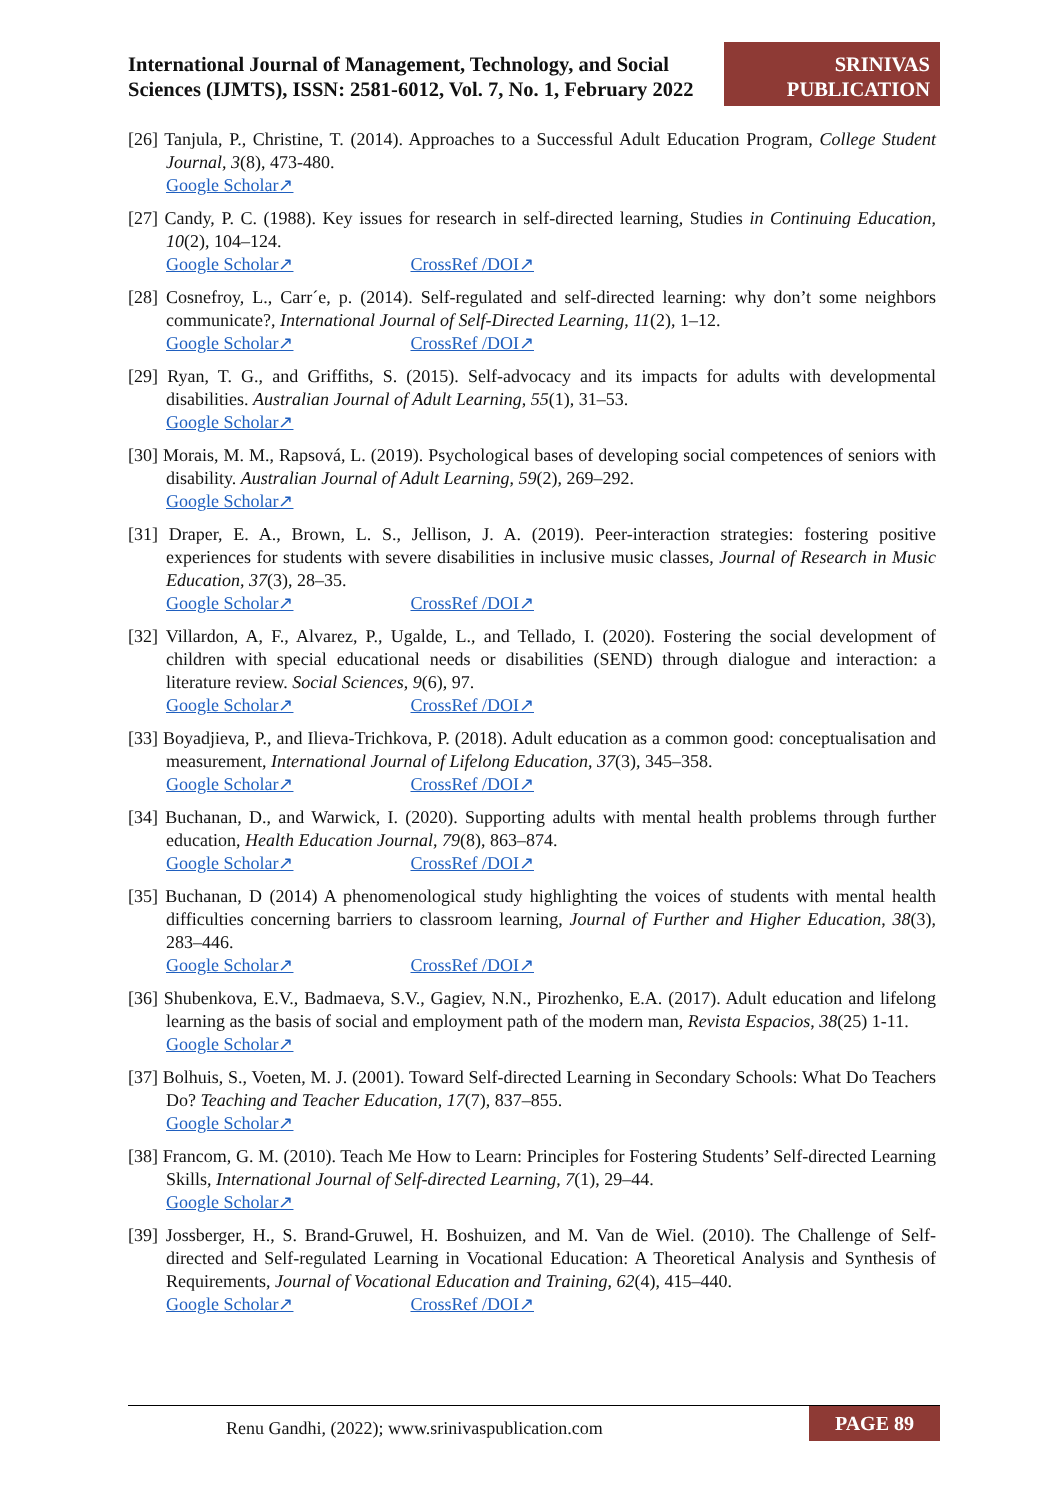International Journal of Management, Technology, and Social Sciences (IJMTS), ISSN: 2581-6012, Vol. 7, No. 1, February 2022
SRINIVAS
PUBLICATION
[26] Tanjula, P., Christine, T. (2014). Approaches to a Successful Adult Education Program, College Student Journal, 3(8), 473-480.
Google Scholar↗
[27] Candy, P. C. (1988). Key issues for research in self-directed learning, Studies in Continuing Education, 10(2), 104–124.
Google Scholar↗ CrossRef /DOI↗
[28] Cosnefroy, L., Carr´e, p. (2014). Self-regulated and self-directed learning: why don’t some neighbors communicate?, International Journal of Self-Directed Learning, 11(2), 1–12.
Google Scholar↗ CrossRef /DOI↗
[29] Ryan, T. G., and Griffiths, S. (2015). Self-advocacy and its impacts for adults with developmental disabilities. Australian Journal of Adult Learning, 55(1), 31–53.
Google Scholar↗
[30] Morais, M. M., Rapsová, L. (2019). Psychological bases of developing social competences of seniors with disability. Australian Journal of Adult Learning, 59(2), 269–292.
Google Scholar↗
[31] Draper, E. A., Brown, L. S., Jellison, J. A. (2019). Peer-interaction strategies: fostering positive experiences for students with severe disabilities in inclusive music classes, Journal of Research in Music Education, 37(3), 28–35.
Google Scholar↗ CrossRef /DOI↗
[32] Villardon, A, F., Alvarez, P., Ugalde, L., and Tellado, I. (2020). Fostering the social development of children with special educational needs or disabilities (SEND) through dialogue and interaction: a literature review. Social Sciences, 9(6), 97.
Google Scholar↗ CrossRef /DOI↗
[33] Boyadjieva, P., and Ilieva-Trichkova, P. (2018). Adult education as a common good: conceptualisation and measurement, International Journal of Lifelong Education, 37(3), 345–358.
Google Scholar↗ CrossRef /DOI↗
[34] Buchanan, D., and Warwick, I. (2020). Supporting adults with mental health problems through further education, Health Education Journal, 79(8), 863–874.
Google Scholar↗ CrossRef /DOI↗
[35] Buchanan, D (2014) A phenomenological study highlighting the voices of students with mental health difficulties concerning barriers to classroom learning, Journal of Further and Higher Education, 38(3), 283–446.
Google Scholar↗ CrossRef /DOI↗
[36] Shubenkova, E.V., Badmaeva, S.V., Gagiev, N.N., Pirozhenko, E.A. (2017). Adult education and lifelong learning as the basis of social and employment path of the modern man, Revista Espacios, 38(25) 1-11.
Google Scholar↗
[37] Bolhuis, S., Voeten, M. J. (2001). Toward Self-directed Learning in Secondary Schools: What Do Teachers Do? Teaching and Teacher Education, 17(7), 837–855.
Google Scholar↗
[38] Francom, G. M. (2010). Teach Me How to Learn: Principles for Fostering Students’ Self-directed Learning Skills, International Journal of Self-directed Learning, 7(1), 29–44.
Google Scholar↗
[39] Jossberger, H., S. Brand-Gruwel, H. Boshuizen, and M. Van de Wiel. (2010). The Challenge of Self-directed and Self-regulated Learning in Vocational Education: A Theoretical Analysis and Synthesis of Requirements, Journal of Vocational Education and Training, 62(4), 415–440.
Google Scholar↗ CrossRef /DOI↗
Renu Gandhi, (2022); www.srinivaspublication.com PAGE 89